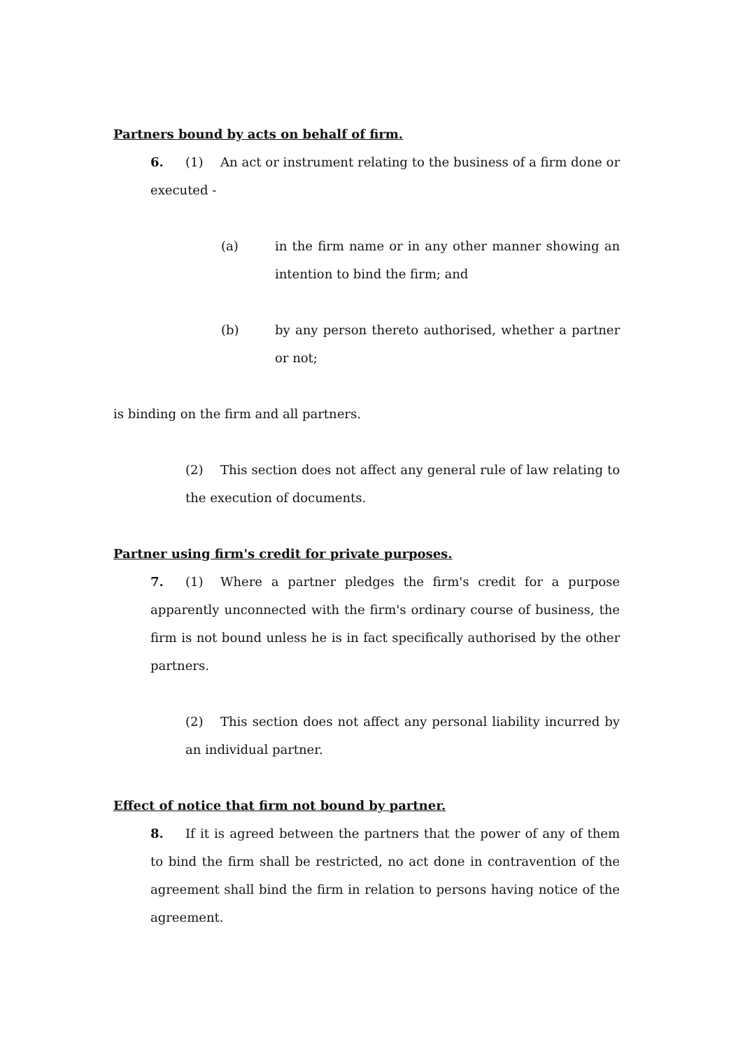Partners bound by acts on behalf of firm.
6. (1) An act or instrument relating to the business of a firm done or executed -
(a) in the firm name or in any other manner showing an intention to bind the firm; and
(b) by any person thereto authorised, whether a partner or not;
is binding on the firm and all partners.
(2) This section does not affect any general rule of law relating to the execution of documents.
Partner using firm's credit for private purposes.
7. (1) Where a partner pledges the firm's credit for a purpose apparently unconnected with the firm's ordinary course of business, the firm is not bound unless he is in fact specifically authorised by the other partners.
(2) This section does not affect any personal liability incurred by an individual partner.
Effect of notice that firm not bound by partner.
8. If it is agreed between the partners that the power of any of them to bind the firm shall be restricted, no act done in contravention of the agreement shall bind the firm in relation to persons having notice of the agreement.